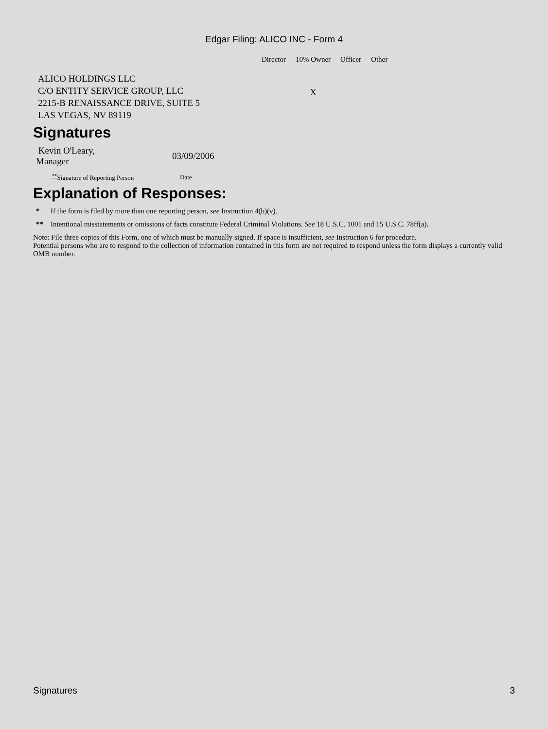Edgar Filing: ALICO INC - Form 4
| | Director | 10% Owner | Officer | Other |
| --- | --- | --- | --- | --- |
| ALICO HOLDINGS LLC C/O ENTITY SERVICE GROUP, LLC 2215-B RENAISSANCE DRIVE, SUITE 5 LAS VEGAS, NV 89119 | | X | | |
Signatures
| Kevin O'Leary, Manager | 03/09/2006 |
| <sup>**</sup> Signature of Reporting Person | Date |
Explanation of Responses:
* If the form is filed by more than one reporting person, see Instruction 4(b)(v).
** Intentional misstatements or omissions of facts constitute Federal Criminal Violations. See 18 U.S.C. 1001 and 15 U.S.C. 78ff(a).
Note: File three copies of this Form, one of which must be manually signed. If space is insufficient, see Instruction 6 for procedure.
Potential persons who are to respond to the collection of information contained in this form are not required to respond unless the form displays a currently valid OMB number.
Signatures 3